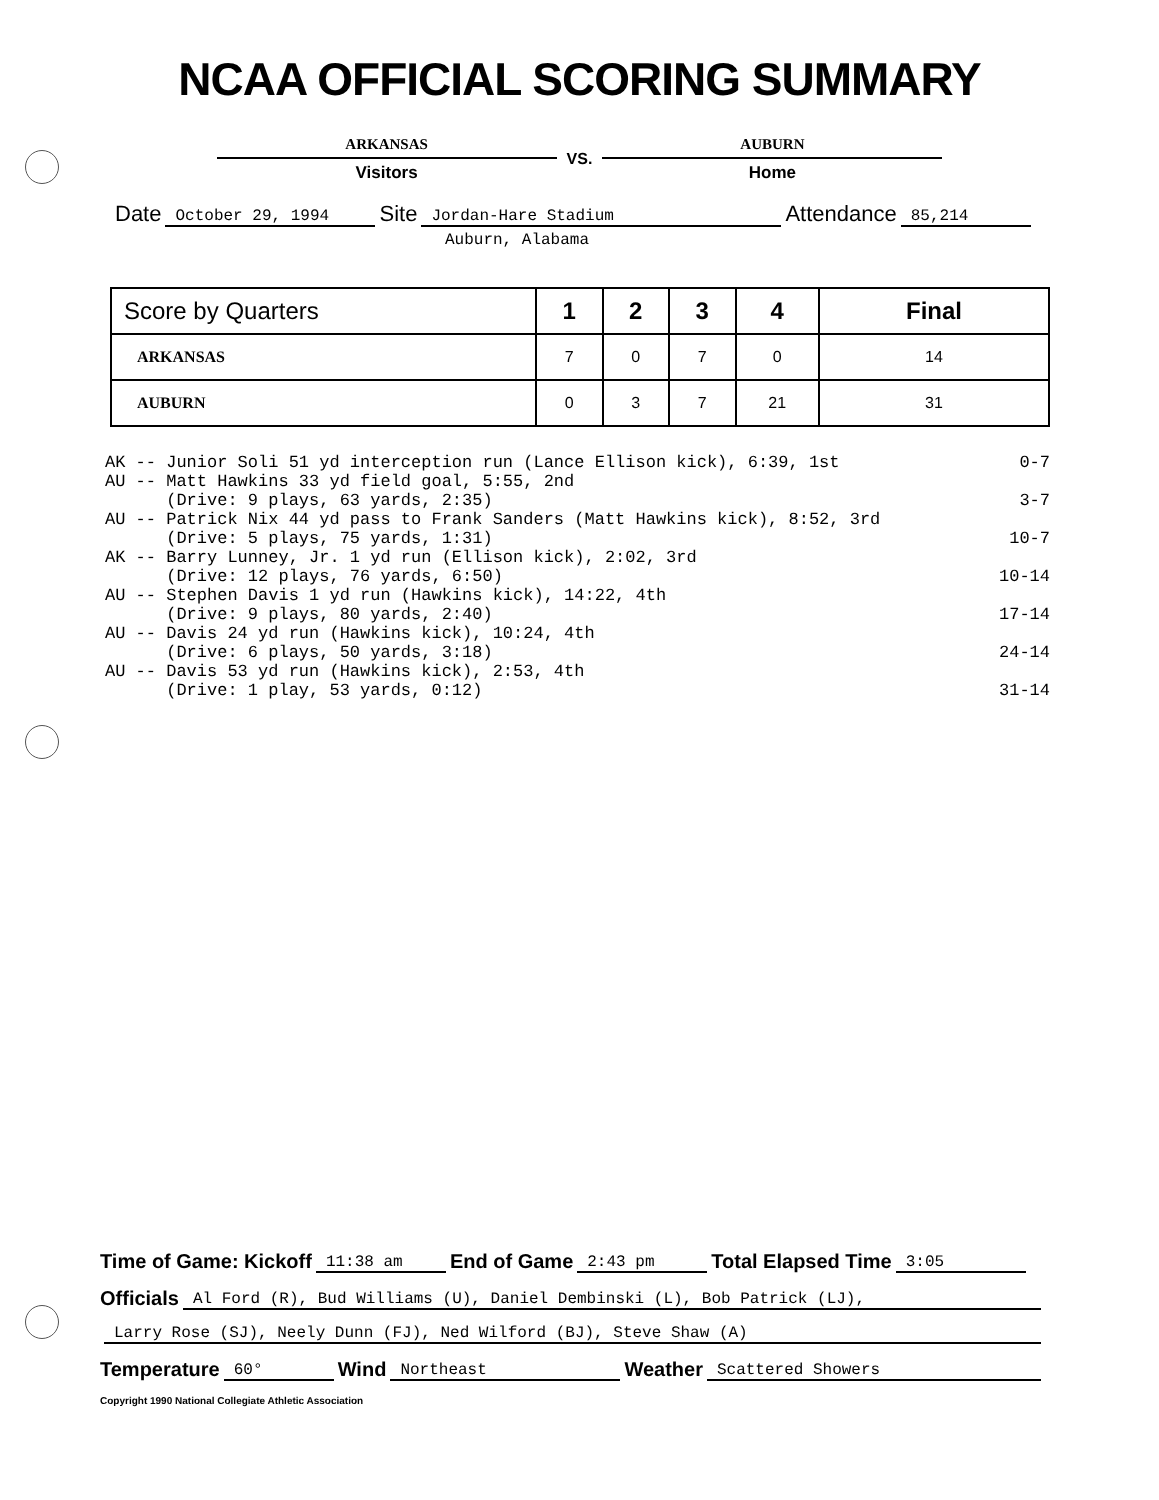NCAA OFFICIAL SCORING SUMMARY
ARKANSAS
Visitors
VS.
AUBURN
Home
Date October 29, 1994 Site Jordan-Hare Stadium Attendance 85,214
Auburn, Alabama
| Score by Quarters | 1 | 2 | 3 | 4 | Final |
| --- | --- | --- | --- | --- | --- |
| ARKANSAS | 7 | 0 | 7 | 0 | 14 |
| AUBURN | 0 | 3 | 7 | 21 | 31 |
AK -- Junior Soli 51 yd interception run (Lance Ellison kick), 6:39, 1st
0-7
AU -- Matt Hawkins 33 yd field goal, 5:55, 2nd (Drive: 9 plays, 63 yards, 2:35)
3-7
AU -- Patrick Nix 44 yd pass to Frank Sanders (Matt Hawkins kick), 8:52, 3rd (Drive: 5 plays, 75 yards, 1:31)
10-7
AK -- Barry Lunney, Jr. 1 yd run (Ellison kick), 2:02, 3rd (Drive: 12 plays, 76 yards, 6:50)
10-14
AU -- Stephen Davis 1 yd run (Hawkins kick), 14:22, 4th (Drive: 9 plays, 80 yards, 2:40)
17-14
AU -- Davis 24 yd run (Hawkins kick), 10:24, 4th (Drive: 6 plays, 50 yards, 3:18)
24-14
AU -- Davis 53 yd run (Hawkins kick), 2:53, 4th (Drive: 1 play, 53 yards, 0:12)
31-14
Time of Game: Kickoff 11:38 am End of Game 2:43 pm Total Elapsed Time 3:05
Officials Al Ford (R), Bud Williams (U), Daniel Dembinski (L), Bob Patrick (LJ),
Larry Rose (SJ), Neely Dunn (FJ), Ned Wilford (BJ), Steve Shaw (A)
Temperature 60° Wind Northeast Weather Scattered Showers
Copyright 1990 National Collegiate Athletic Association